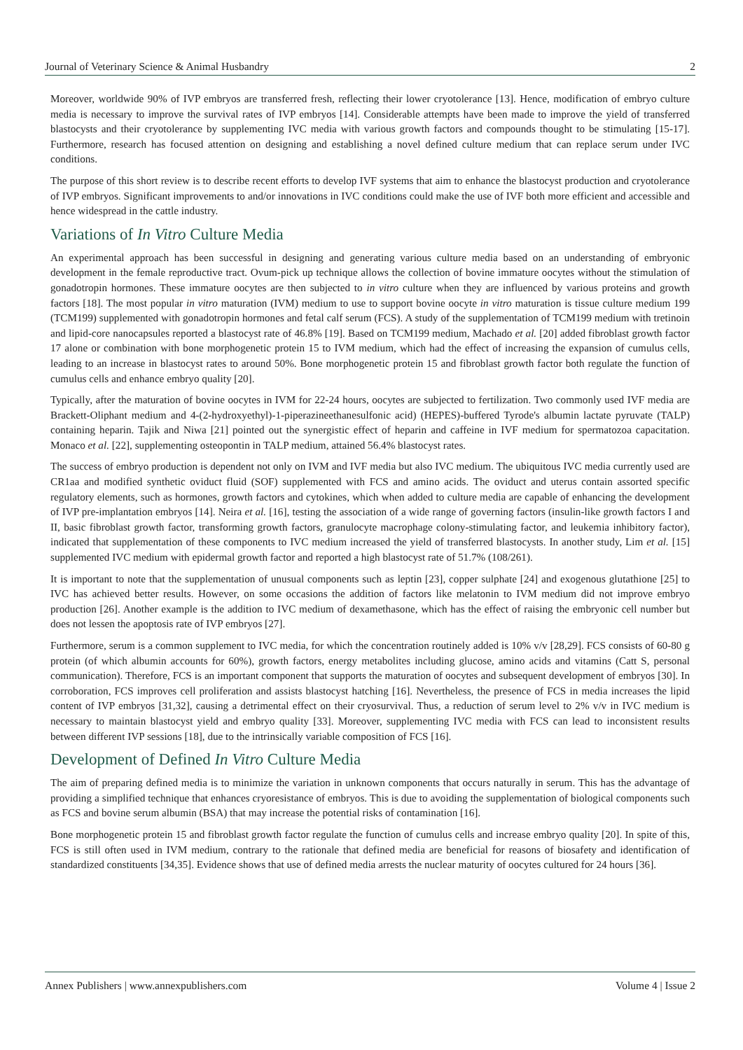Journal of Veterinary Science & Animal Husbandry 2
Moreover, worldwide 90% of IVP embryos are transferred fresh, reflecting their lower cryotolerance [13]. Hence, modification of embryo culture media is necessary to improve the survival rates of IVP embryos [14]. Considerable attempts have been made to improve the yield of transferred blastocysts and their cryotolerance by supplementing IVC media with various growth factors and compounds thought to be stimulating [15-17]. Furthermore, research has focused attention on designing and establishing a novel defined culture medium that can replace serum under IVC conditions.
The purpose of this short review is to describe recent efforts to develop IVF systems that aim to enhance the blastocyst production and cryotolerance of IVP embryos. Significant improvements to and/or innovations in IVC conditions could make the use of IVF both more efficient and accessible and hence widespread in the cattle industry.
Variations of In Vitro Culture Media
An experimental approach has been successful in designing and generating various culture media based on an understanding of embryonic development in the female reproductive tract. Ovum-pick up technique allows the collection of bovine immature oocytes without the stimulation of gonadotropin hormones. These immature oocytes are then subjected to in vitro culture when they are influenced by various proteins and growth factors [18]. The most popular in vitro maturation (IVM) medium to use to support bovine oocyte in vitro maturation is tissue culture medium 199 (TCM199) supplemented with gonadotropin hormones and fetal calf serum (FCS). A study of the supplementation of TCM199 medium with tretinoin and lipid-core nanocapsules reported a blastocyst rate of 46.8% [19]. Based on TCM199 medium, Machado et al. [20] added fibroblast growth factor 17 alone or combination with bone morphogenetic protein 15 to IVM medium, which had the effect of increasing the expansion of cumulus cells, leading to an increase in blastocyst rates to around 50%. Bone morphogenetic protein 15 and fibroblast growth factor both regulate the function of cumulus cells and enhance embryo quality [20].
Typically, after the maturation of bovine oocytes in IVM for 22-24 hours, oocytes are subjected to fertilization. Two commonly used IVF media are Brackett-Oliphant medium and 4-(2-hydroxyethyl)-1-piperazineethanesulfonic acid) (HEPES)-buffered Tyrode's albumin lactate pyruvate (TALP) containing heparin. Tajik and Niwa [21] pointed out the synergistic effect of heparin and caffeine in IVF medium for spermatozoa capacitation. Monaco et al. [22], supplementing osteopontin in TALP medium, attained 56.4% blastocyst rates.
The success of embryo production is dependent not only on IVM and IVF media but also IVC medium. The ubiquitous IVC media currently used are CR1aa and modified synthetic oviduct fluid (SOF) supplemented with FCS and amino acids. The oviduct and uterus contain assorted specific regulatory elements, such as hormones, growth factors and cytokines, which when added to culture media are capable of enhancing the development of IVP pre-implantation embryos [14]. Neira et al. [16], testing the association of a wide range of governing factors (insulin-like growth factors I and II, basic fibroblast growth factor, transforming growth factors, granulocyte macrophage colony-stimulating factor, and leukemia inhibitory factor), indicated that supplementation of these components to IVC medium increased the yield of transferred blastocysts. In another study, Lim et al. [15] supplemented IVC medium with epidermal growth factor and reported a high blastocyst rate of 51.7% (108/261).
It is important to note that the supplementation of unusual components such as leptin [23], copper sulphate [24] and exogenous glutathione [25] to IVC has achieved better results. However, on some occasions the addition of factors like melatonin to IVM medium did not improve embryo production [26]. Another example is the addition to IVC medium of dexamethasone, which has the effect of raising the embryonic cell number but does not lessen the apoptosis rate of IVP embryos [27].
Furthermore, serum is a common supplement to IVC media, for which the concentration routinely added is 10% v/v [28,29]. FCS consists of 60-80 g protein (of which albumin accounts for 60%), growth factors, energy metabolites including glucose, amino acids and vitamins (Catt S, personal communication). Therefore, FCS is an important component that supports the maturation of oocytes and subsequent development of embryos [30]. In corroboration, FCS improves cell proliferation and assists blastocyst hatching [16]. Nevertheless, the presence of FCS in media increases the lipid content of IVP embryos [31,32], causing a detrimental effect on their cryosurvival. Thus, a reduction of serum level to 2% v/v in IVC medium is necessary to maintain blastocyst yield and embryo quality [33]. Moreover, supplementing IVC media with FCS can lead to inconsistent results between different IVP sessions [18], due to the intrinsically variable composition of FCS [16].
Development of Defined In Vitro Culture Media
The aim of preparing defined media is to minimize the variation in unknown components that occurs naturally in serum. This has the advantage of providing a simplified technique that enhances cryoresistance of embryos. This is due to avoiding the supplementation of biological components such as FCS and bovine serum albumin (BSA) that may increase the potential risks of contamination [16].
Bone morphogenetic protein 15 and fibroblast growth factor regulate the function of cumulus cells and increase embryo quality [20]. In spite of this, FCS is still often used in IVM medium, contrary to the rationale that defined media are beneficial for reasons of biosafety and identification of standardized constituents [34,35]. Evidence shows that use of defined media arrests the nuclear maturity of oocytes cultured for 24 hours [36].
Annex Publishers | www.annexpublishers.com Volume 4 | Issue 2